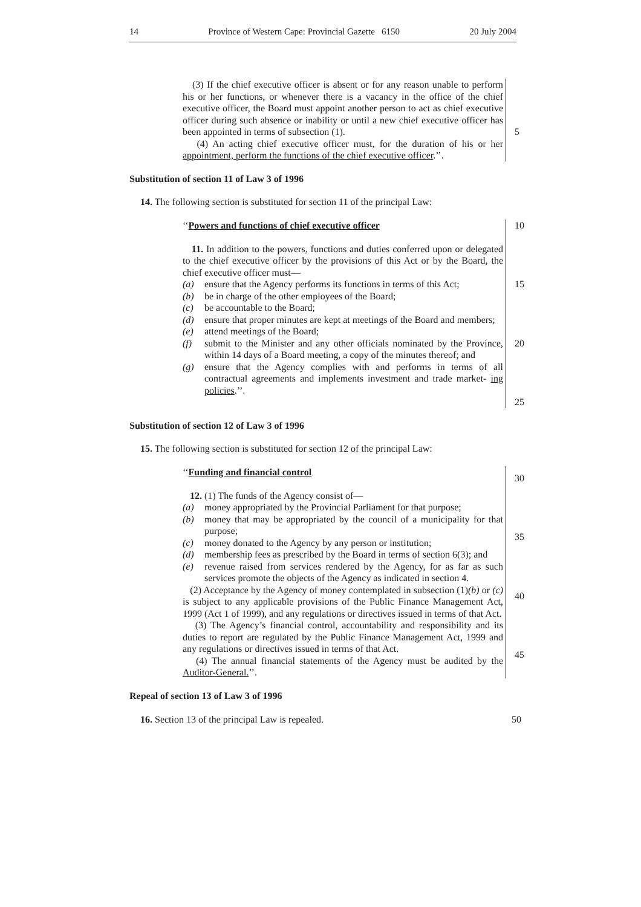14 Province of Western Cape: Provincial Gazette 6150 20 July 2004
(3) If the chief executive officer is absent or for any reason unable to perform his or her functions, or whenever there is a vacancy in the office of the chief executive officer, the Board must appoint another person to act as chief executive officer during such absence or inability or until a new chief executive officer has been appointed in terms of subsection (1).
(4) An acting chief executive officer must, for the duration of his or her appointment, perform the functions of the chief executive officer.’’.
5
Substitution of section 11 of Law 3 of 1996
14. The following section is substituted for section 11 of the principal Law:
‘‘Powers and functions of chief executive officer
11. In addition to the powers, functions and duties conferred upon or delegated to the chief executive officer by the provisions of this Act or by the Board, the chief executive officer must—
(a) ensure that the Agency performs its functions in terms of this Act;
(b) be in charge of the other employees of the Board;
(c) be accountable to the Board;
(d) ensure that proper minutes are kept at meetings of the Board and members;
(e) attend meetings of the Board;
(f) submit to the Minister and any other officials nominated by the Province, within 14 days of a Board meeting, a copy of the minutes thereof; and
(g) ensure that the Agency complies with and performs in terms of all contractual agreements and implements investment and trade market- ing policies.’’.
10
15
20
25
Substitution of section 12 of Law 3 of 1996
15. The following section is substituted for section 12 of the principal Law:
‘‘Funding and financial control
12. (1) The funds of the Agency consist of—
(a) money appropriated by the Provincial Parliament for that purpose;
(b) money that may be appropriated by the council of a municipality for that purpose;
(c) money donated to the Agency by any person or institution;
(d) membership fees as prescribed by the Board in terms of section 6(3); and
(e) revenue raised from services rendered by the Agency, for as far as such services promote the objects of the Agency as indicated in section 4.
(2) Acceptance by the Agency of money contemplated in subsection (1)(b) or (c) is subject to any applicable provisions of the Public Finance Management Act, 1999 (Act 1 of 1999), and any regulations or directives issued in terms of that Act.
(3) The Agency’s financial control, accountability and responsibility and its duties to report are regulated by the Public Finance Management Act, 1999 and any regulations or directives issued in terms of that Act.
(4) The annual financial statements of the Agency must be audited by the Auditor-General.’’.
30
35
40
45
Repeal of section 13 of Law 3 of 1996
16. Section 13 of the principal Law is repealed. 50